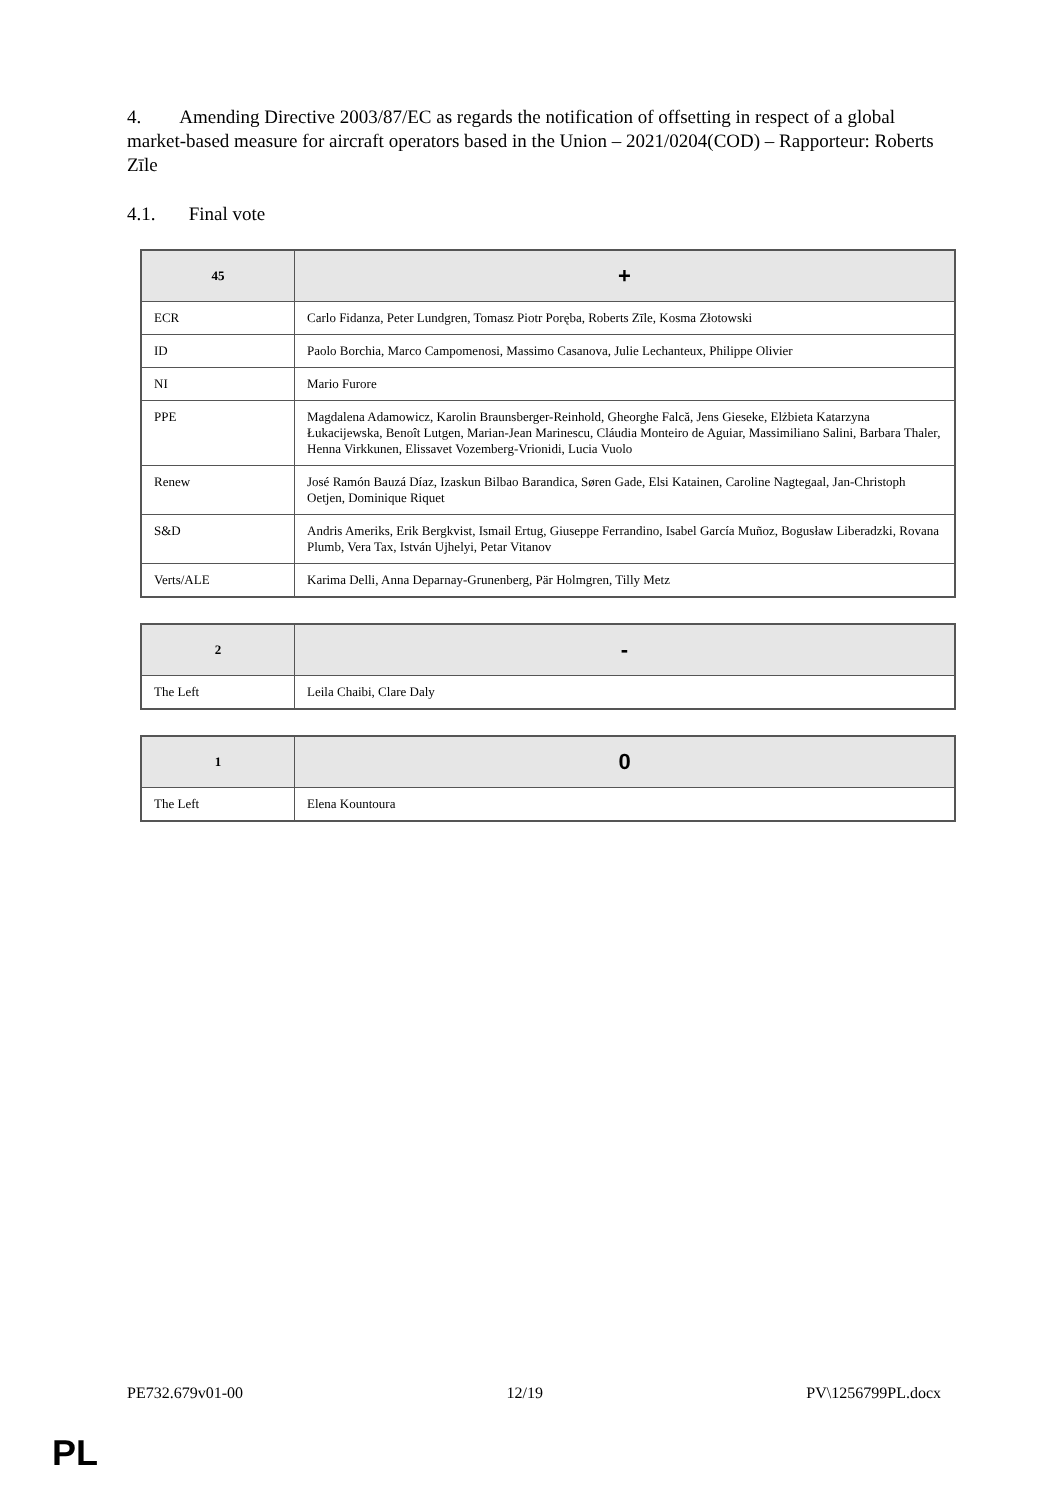4. Amending Directive 2003/87/EC as regards the notification of offsetting in respect of a global market-based measure for aircraft operators based in the Union – 2021/0204(COD) – Rapporteur: Roberts Zīle
4.1. Final vote
| 45 | + |
| --- | --- |
| ECR | Carlo Fidanza, Peter Lundgren, Tomasz Piotr Poręba, Roberts Zīle, Kosma Złotowski |
| ID | Paolo Borchia, Marco Campomenosi, Massimo Casanova, Julie Lechanteux, Philippe Olivier |
| NI | Mario Furore |
| PPE | Magdalena Adamowicz, Karolin Braunsberger-Reinhold, Gheorghe Falcă, Jens Gieseke, Elżbieta Katarzyna Łukacijewska, Benoît Lutgen, Marian-Jean Marinescu, Cláudia Monteiro de Aguiar, Massimiliano Salini, Barbara Thaler, Henna Virkkunen, Elissavet Vozemberg-Vrionidi, Lucia Vuolo |
| Renew | José Ramón Bauzá Díaz, Izaskun Bilbao Barandica, Søren Gade, Elsi Katainen, Caroline Nagtegaal, Jan-Christoph Oetjen, Dominique Riquet |
| S&D | Andris Ameriks, Erik Bergkvist, Ismail Ertug, Giuseppe Ferrandino, Isabel García Muñoz, Bogusław Liberadzki, Rovana Plumb, Vera Tax, István Ujhelyi, Petar Vitanov |
| Verts/ALE | Karima Delli, Anna Deparnay-Grunenberg, Pär Holmgren, Tilly Metz |
| 2 | - |
| --- | --- |
| The Left | Leila Chaibi, Clare Daly |
| 1 | 0 |
| --- | --- |
| The Left | Elena Kountoura |
PE732.679v01-00 12/19 PV\1256799PL.docx
PL